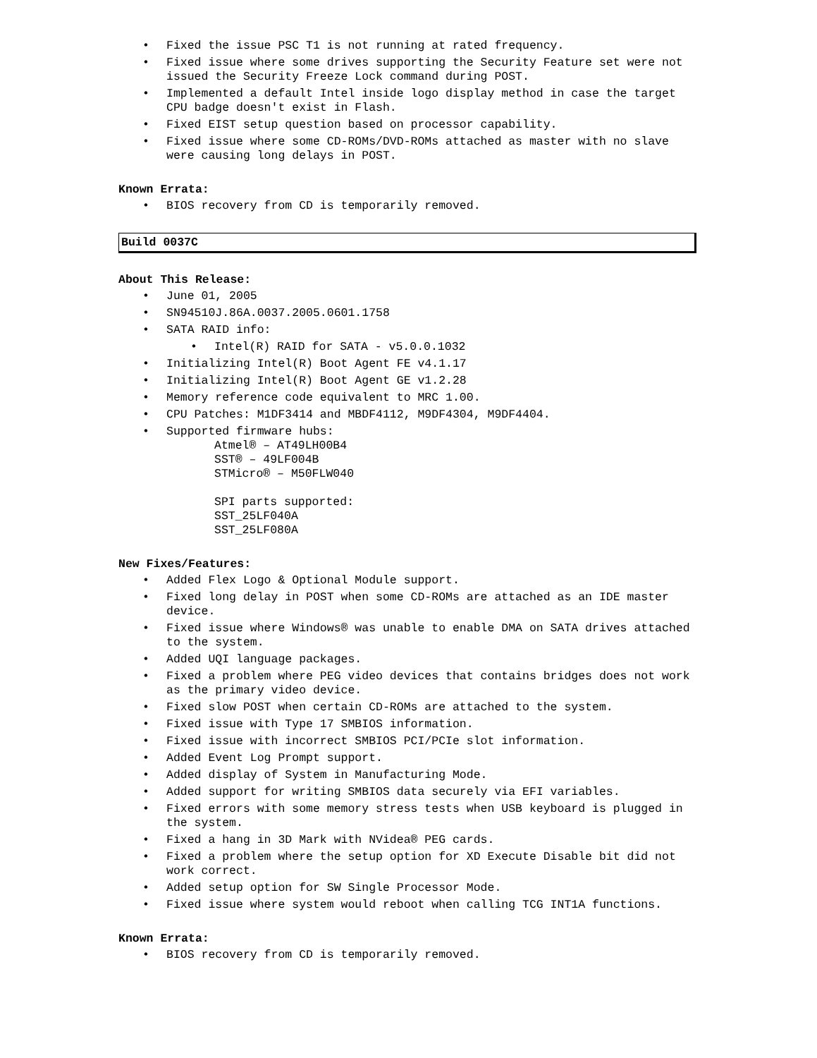• Fixed the issue PSC T1 is not running at rated frequency.
• Fixed issue where some drives supporting the Security Feature set were not issued the Security Freeze Lock command during POST.
• Implemented a default Intel inside logo display method in case the target CPU badge doesn't exist in Flash.
• Fixed EIST setup question based on processor capability.
• Fixed issue where some CD-ROMs/DVD-ROMs attached as master with no slave were causing long delays in POST.
Known Errata:
• BIOS recovery from CD is temporarily removed.
Build 0037C
About This Release:
• June 01, 2005
• SN94510J.86A.0037.2005.0601.1758
• SATA RAID info:
• Intel(R) RAID for SATA - v5.0.0.1032
• Initializing Intel(R) Boot Agent FE v4.1.17
• Initializing Intel(R) Boot Agent GE v1.2.28
• Memory reference code equivalent to MRC 1.00.
• CPU Patches: M1DF3414 and MBDF4112, M9DF4304, M9DF4404.
• Supported firmware hubs:
Atmel® – AT49LH00B4 SST® – 49LF004B STMicro® – M50FLW040 SPI parts supported: SST_25LF040A SST_25LF080A
New Fixes/Features:
• Added Flex Logo & Optional Module support.
• Fixed long delay in POST when some CD-ROMs are attached as an IDE master device.
• Fixed issue where Windows® was unable to enable DMA on SATA drives attached to the system.
• Added UQI language packages.
• Fixed a problem where PEG video devices that contains bridges does not work as the primary video device.
• Fixed slow POST when certain CD-ROMs are attached to the system.
• Fixed issue with Type 17 SMBIOS information.
• Fixed issue with incorrect SMBIOS PCI/PCIe slot information.
• Added Event Log Prompt support.
• Added display of System in Manufacturing Mode.
• Added support for writing SMBIOS data securely via EFI variables.
• Fixed errors with some memory stress tests when USB keyboard is plugged in the system.
• Fixed a hang in 3D Mark with NVidea® PEG cards.
• Fixed a problem where the setup option for XD Execute Disable bit did not work correct.
• Added setup option for SW Single Processor Mode.
• Fixed issue where system would reboot when calling TCG INT1A functions.
Known Errata:
• BIOS recovery from CD is temporarily removed.